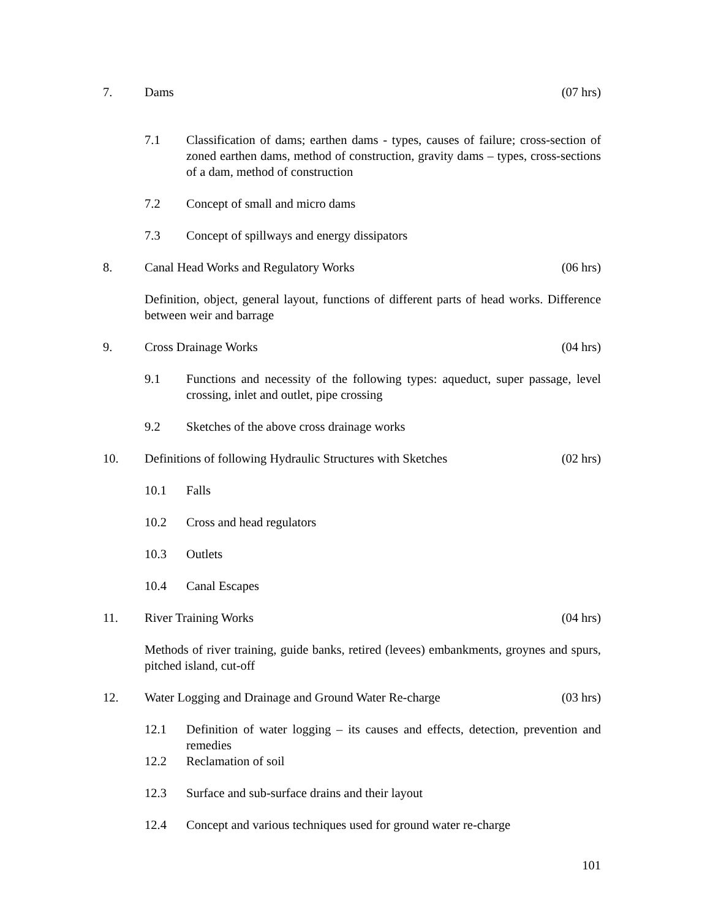7. Dams (07 hrs)
7.1 Classification of dams; earthen dams - types, causes of failure; cross-section of zoned earthen dams, method of construction, gravity dams – types, cross-sections of a dam, method of construction
7.2 Concept of small and micro dams
7.3 Concept of spillways and energy dissipators
8. Canal Head Works and Regulatory Works
(06 hrs)
Definition, object, general layout, functions of different parts of head works. Difference between weir and barrage
9. Cross Drainage Works (04 hrs)
9.1 Functions and necessity of the following types: aqueduct, super passage, level crossing, inlet and outlet, pipe crossing
9.2 Sketches of the above cross drainage works
10. Definitions of following Hydraulic Structures with Sketches
(02 hrs)
10.1 Falls
10.2 Cross and head regulators
10.3 Outlets
10.4 Canal Escapes
11. River Training Works (04 hrs)
Methods of river training, guide banks, retired (levees) embankments, groynes and spurs, pitched island, cut-off
12. Water Logging and Drainage and Ground Water Re-charge
(03 hrs)
12.1 Definition of water logging – its causes and effects, detection, prevention and remedies
12.2 Reclamation of soil
12.3 Surface and sub-surface drains and their layout
12.4 Concept and various techniques used for ground water re-charge
101